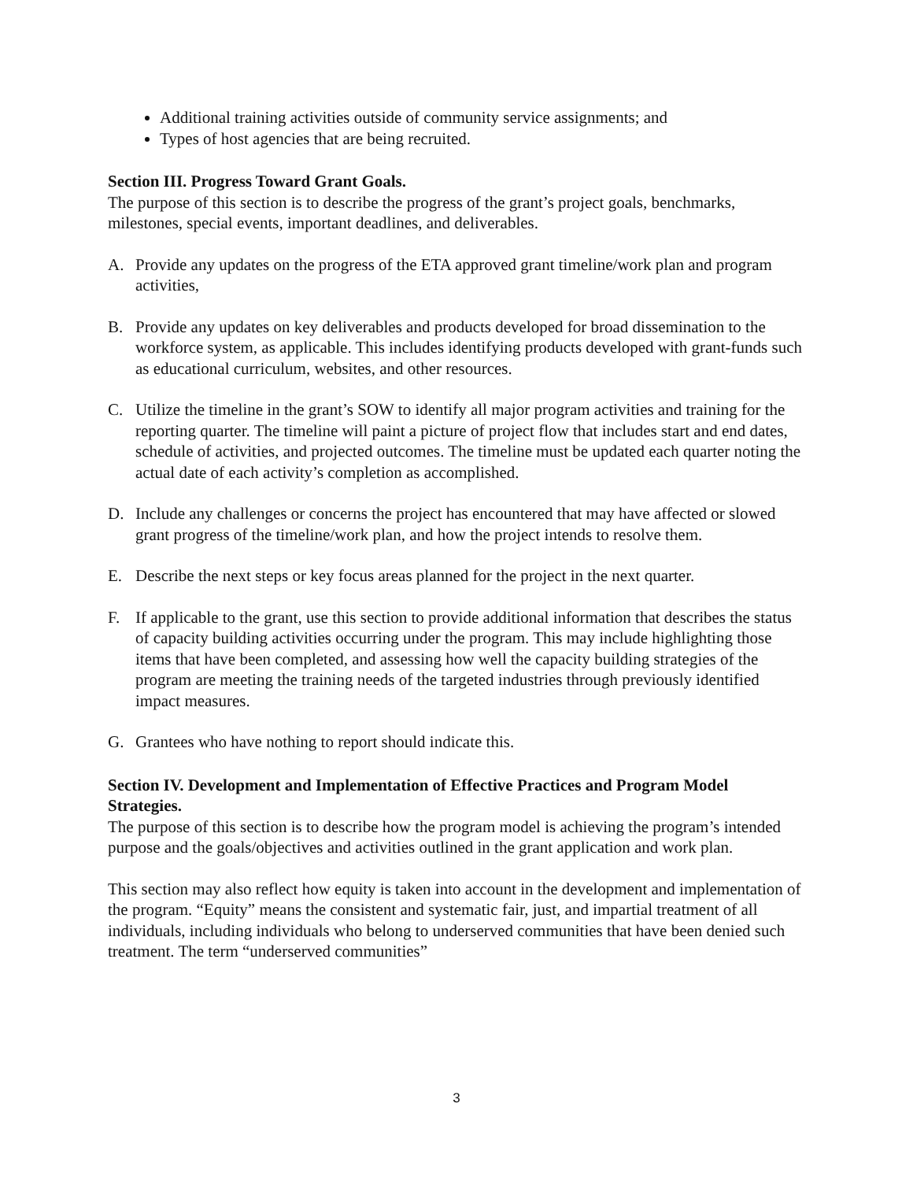Additional training activities outside of community service assignments; and
Types of host agencies that are being recruited.
Section III. Progress Toward Grant Goals.
The purpose of this section is to describe the progress of the grant’s project goals, benchmarks, milestones, special events, important deadlines, and deliverables.
A. Provide any updates on the progress of the ETA approved grant timeline/work plan and program activities,
B. Provide any updates on key deliverables and products developed for broad dissemination to the workforce system, as applicable. This includes identifying products developed with grant-funds such as educational curriculum, websites, and other resources.
C. Utilize the timeline in the grant’s SOW to identify all major program activities and training for the reporting quarter. The timeline will paint a picture of project flow that includes start and end dates, schedule of activities, and projected outcomes. The timeline must be updated each quarter noting the actual date of each activity’s completion as accomplished.
D. Include any challenges or concerns the project has encountered that may have affected or slowed grant progress of the timeline/work plan, and how the project intends to resolve them.
E. Describe the next steps or key focus areas planned for the project in the next quarter.
F. If applicable to the grant, use this section to provide additional information that describes the status of capacity building activities occurring under the program. This may include highlighting those items that have been completed, and assessing how well the capacity building strategies of the program are meeting the training needs of the targeted industries through previously identified impact measures.
G. Grantees who have nothing to report should indicate this.
Section IV. Development and Implementation of Effective Practices and Program Model Strategies.
The purpose of this section is to describe how the program model is achieving the program’s intended purpose and the goals/objectives and activities outlined in the grant application and work plan.
This section may also reflect how equity is taken into account in the development and implementation of the program. “Equity” means the consistent and systematic fair, just, and impartial treatment of all individuals, including individuals who belong to underserved communities that have been denied such treatment. The term “underserved communities”
3